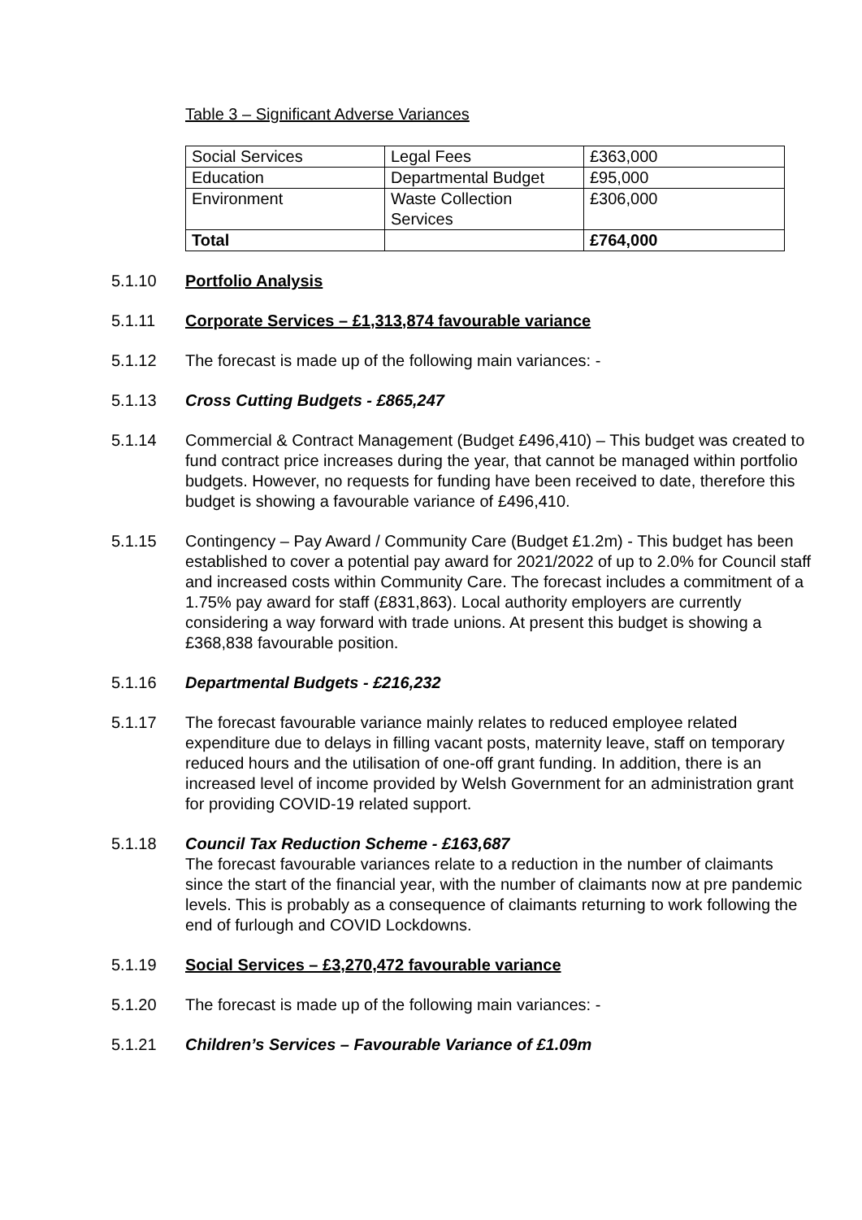Table 3 – Significant Adverse Variances
| Social Services | Legal Fees | £363,000 |
| Education | Departmental Budget | £95,000 |
| Environment | Waste Collection Services | £306,000 |
| Total | | £764,000 |
5.1.10 Portfolio Analysis
5.1.11 Corporate Services – £1,313,874 favourable variance
5.1.12 The forecast is made up of the following main variances: -
5.1.13 Cross Cutting Budgets - £865,247
5.1.14 Commercial & Contract Management (Budget £496,410) – This budget was created to fund contract price increases during the year, that cannot be managed within portfolio budgets. However, no requests for funding have been received to date, therefore this budget is showing a favourable variance of £496,410.
5.1.15 Contingency – Pay Award / Community Care (Budget £1.2m) - This budget has been established to cover a potential pay award for 2021/2022 of up to 2.0% for Council staff and increased costs within Community Care. The forecast includes a commitment of a 1.75% pay award for staff (£831,863). Local authority employers are currently considering a way forward with trade unions. At present this budget is showing a £368,838 favourable position.
5.1.16 Departmental Budgets - £216,232
5.1.17 The forecast favourable variance mainly relates to reduced employee related expenditure due to delays in filling vacant posts, maternity leave, staff on temporary reduced hours and the utilisation of one-off grant funding. In addition, there is an increased level of income provided by Welsh Government for an administration grant for providing COVID-19 related support.
5.1.18 Council Tax Reduction Scheme - £163,687
The forecast favourable variances relate to a reduction in the number of claimants since the start of the financial year, with the number of claimants now at pre pandemic levels. This is probably as a consequence of claimants returning to work following the end of furlough and COVID Lockdowns.
5.1.19 Social Services – £3,270,472 favourable variance
5.1.20 The forecast is made up of the following main variances: -
5.1.21 Children’s Services – Favourable Variance of £1.09m